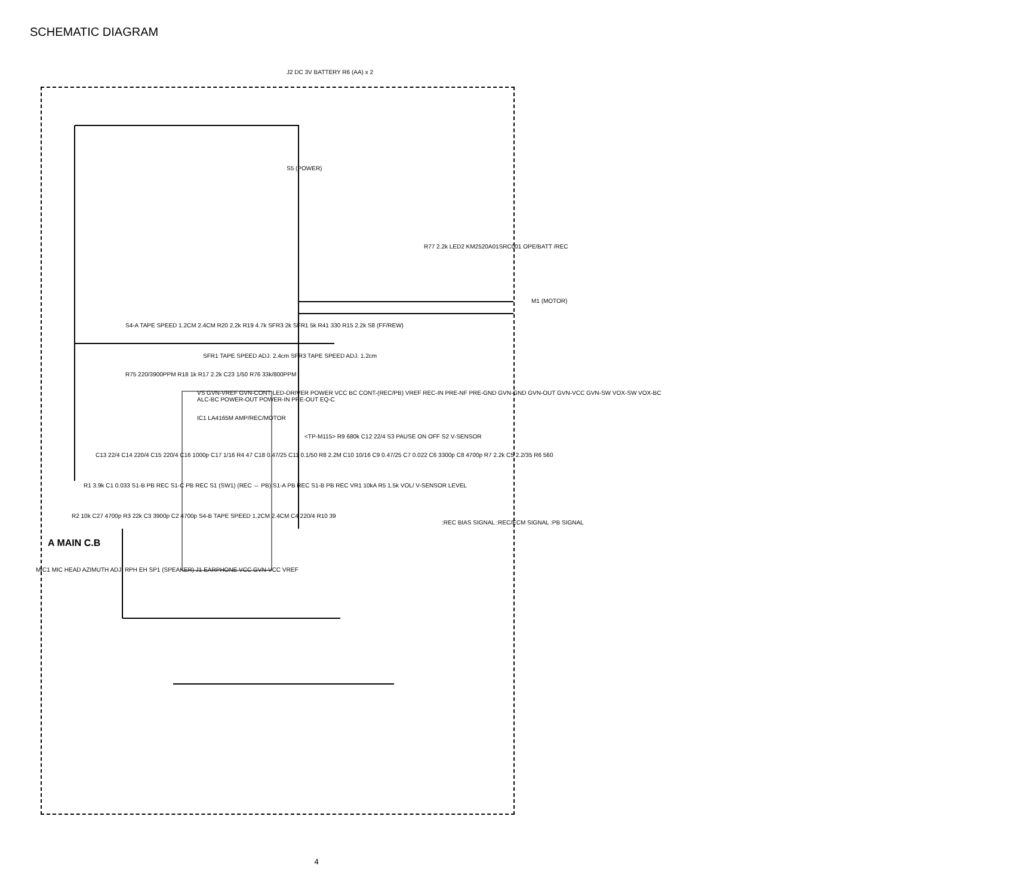SCHEMATIC DIAGRAM
J2 DC 3V BATTERY R6 (AA) x 2
S5 (POWER)
R77 2.2k LED2 KM2520A01SRC001 OPE/BATT /REC
M1 (MOTOR)
S4-A TAPE SPEED 1.2CM 2.4CM R20 2.2k R19 4.7k SFR3 2k SFR1 5k R41 330 R15 2.2k S8 (FF/REW)
SFR1 TAPE SPEED ADJ. 2.4cm SFR3 TAPE SPEED ADJ. 1.2cm
R75 220/3900PPM R18 1k R17 2.2k C23 1/50 R76 33k/800PPM
VS GVN-VREF GVN-CONT LED-DRIVER POWER VCC BC CONT-(REC/PB) VREF REC-IN PRE-NF PRE-GND GVN-GND GVN-OUT GVN-VCC GVN-SW VOX-SW VOX-BC ALC-BC POWER-OUT POWER-IN PRE-OUT EQ-C
IC1 LA4165M AMP/REC/MOTOR
<TP-M115> R9 680k C12 22/4 S3 PAUSE ON OFF S2 V-SENSOR
C13 22/4 C14 220/4 C15 220/4 C16 1000p C17 1/16 R4 47 C18 0.47/25 C11 0.1/50 R8 2.2M C10 10/16 C9 0.47/25 C7 0.022 C6 3300p C8 4700p R7 2.2k C5 2.2/35 R6 560
R1 3.9k C1 0.033 S1-B PB REC S1-C PB REC S1 (SW1) (REC ⇔ PB) S1-A PB REC S1-B PB REC VR1 10kA R5 1.5k VOL/ V-SENSOR LEVEL
R2 10k C27 4700p R3 22k C3 3900p C2 4700p S4-B TAPE SPEED 1.2CM 2.4CM C4 220/4 R10 39
:REC BIAS SIGNAL :REC/ECM SIGNAL :PB SIGNAL
A MAIN C.B
MIC1 MIC HEAD AZIMUTH ADJ. RPH EH SP1 (SPEAKER) J1 EARPHONE VCC GVN-VCC VREF
4